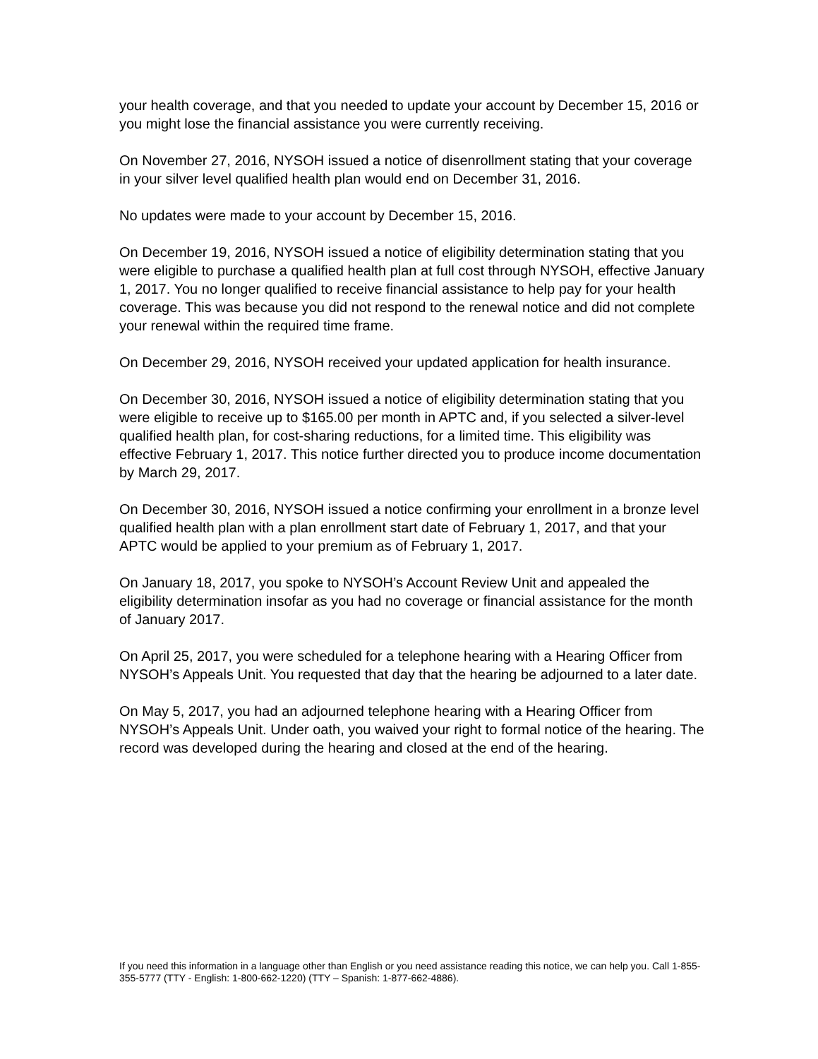your health coverage, and that you needed to update your account by December 15, 2016 or you might lose the financial assistance you were currently receiving.
On November 27, 2016, NYSOH issued a notice of disenrollment stating that your coverage in your silver level qualified health plan would end on December 31, 2016.
No updates were made to your account by December 15, 2016.
On December 19, 2016, NYSOH issued a notice of eligibility determination stating that you were eligible to purchase a qualified health plan at full cost through NYSOH, effective January 1, 2017. You no longer qualified to receive financial assistance to help pay for your health coverage. This was because you did not respond to the renewal notice and did not complete your renewal within the required time frame.
On December 29, 2016, NYSOH received your updated application for health insurance.
On December 30, 2016, NYSOH issued a notice of eligibility determination stating that you were eligible to receive up to $165.00 per month in APTC and, if you selected a silver-level qualified health plan, for cost-sharing reductions, for a limited time. This eligibility was effective February 1, 2017. This notice further directed you to produce income documentation by March 29, 2017.
On December 30, 2016, NYSOH issued a notice confirming your enrollment in a bronze level qualified health plan with a plan enrollment start date of February 1, 2017, and that your APTC would be applied to your premium as of February 1, 2017.
On January 18, 2017, you spoke to NYSOH’s Account Review Unit and appealed the eligibility determination insofar as you had no coverage or financial assistance for the month of January 2017.
On April 25, 2017, you were scheduled for a telephone hearing with a Hearing Officer from NYSOH’s Appeals Unit. You requested that day that the hearing be adjourned to a later date.
On May 5, 2017, you had an adjourned telephone hearing with a Hearing Officer from NYSOH’s Appeals Unit. Under oath, you waived your right to formal notice of the hearing. The record was developed during the hearing and closed at the end of the hearing.
If you need this information in a language other than English or you need assistance reading this notice, we can help you. Call 1-855-355-5777 (TTY - English: 1-800-662-1220) (TTY – Spanish: 1-877-662-4886).